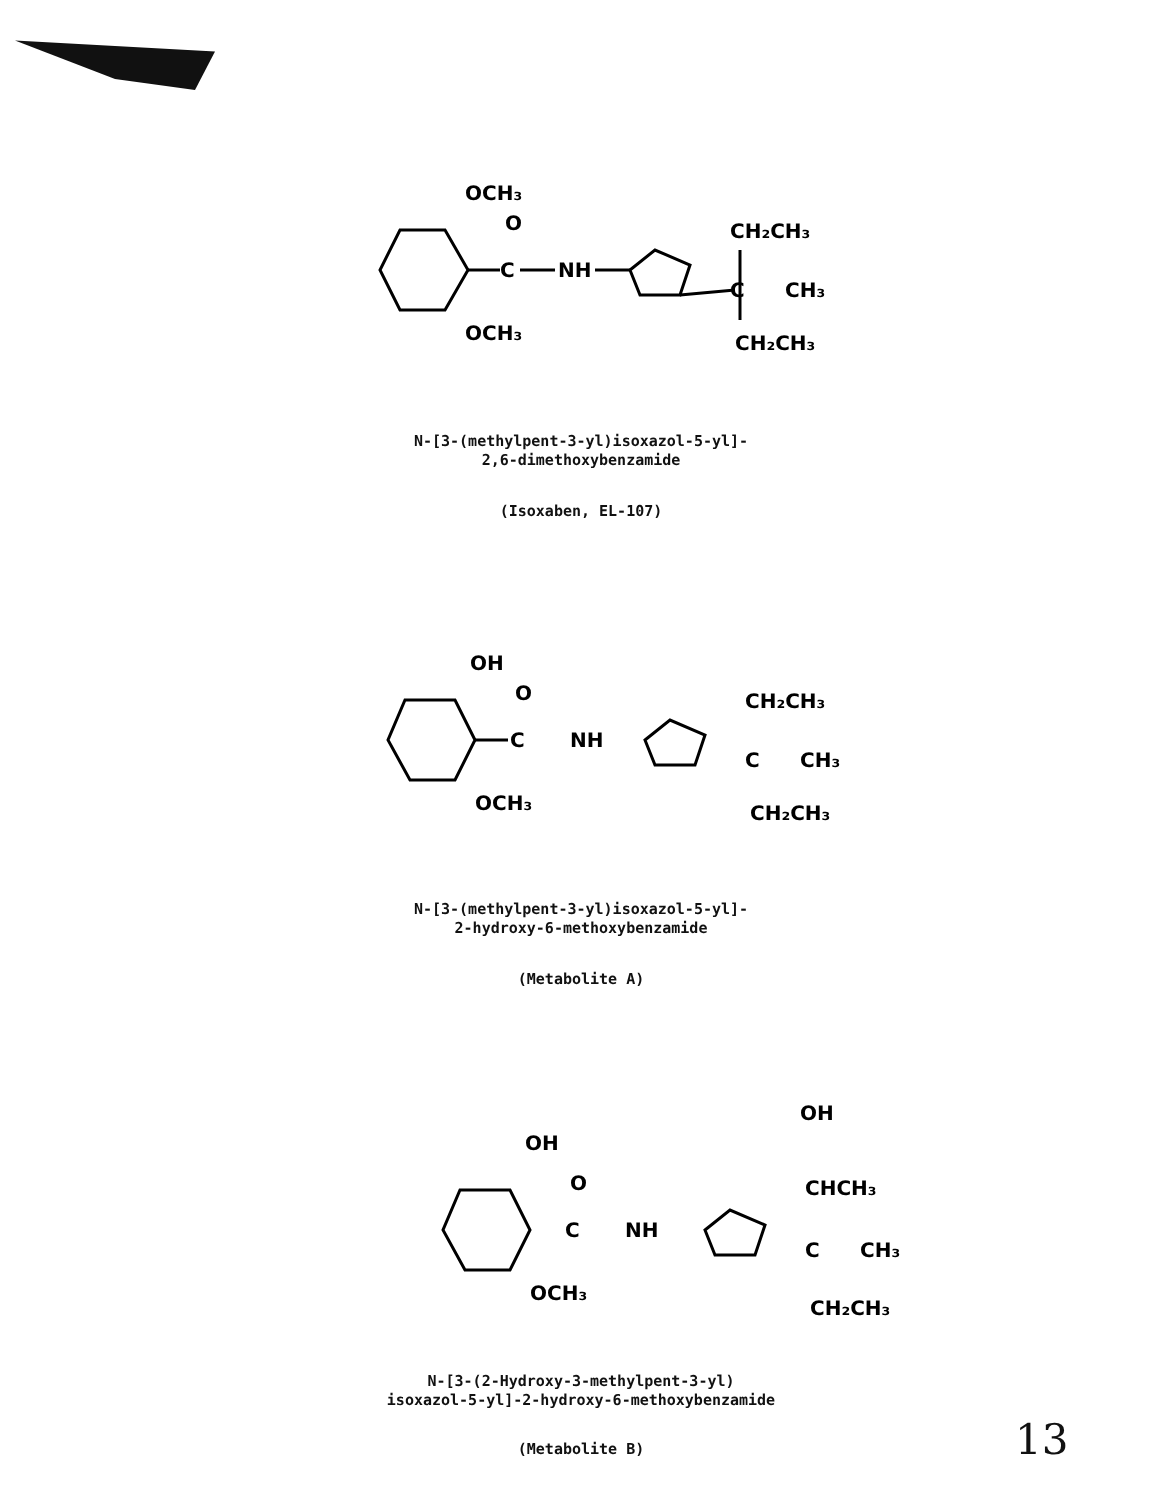C
O
NH
C
CH₃
CH₂CH₃
CH₂CH₃
OCH₃
OCH₃
N-[3-(methylpent-3-yl)isoxazol-5-yl]-
2,6-dimethoxybenzamide
(Isoxaben, EL-107)
C
O
NH
C
CH₃
CH₂CH₃
CH₂CH₃
OH
OCH₃
N-[3-(methylpent-3-yl)isoxazol-5-yl]-
2-hydroxy-6-methoxybenzamide
(Metabolite A)
C
O
NH
OH
CHCH₃
C
CH₃
CH₂CH₃
OH
OCH₃
N-[3-(2-Hydroxy-3-methylpent-3-yl)
isoxazol-5-yl]-2-hydroxy-6-methoxybenzamide
(Metabolite B) 13